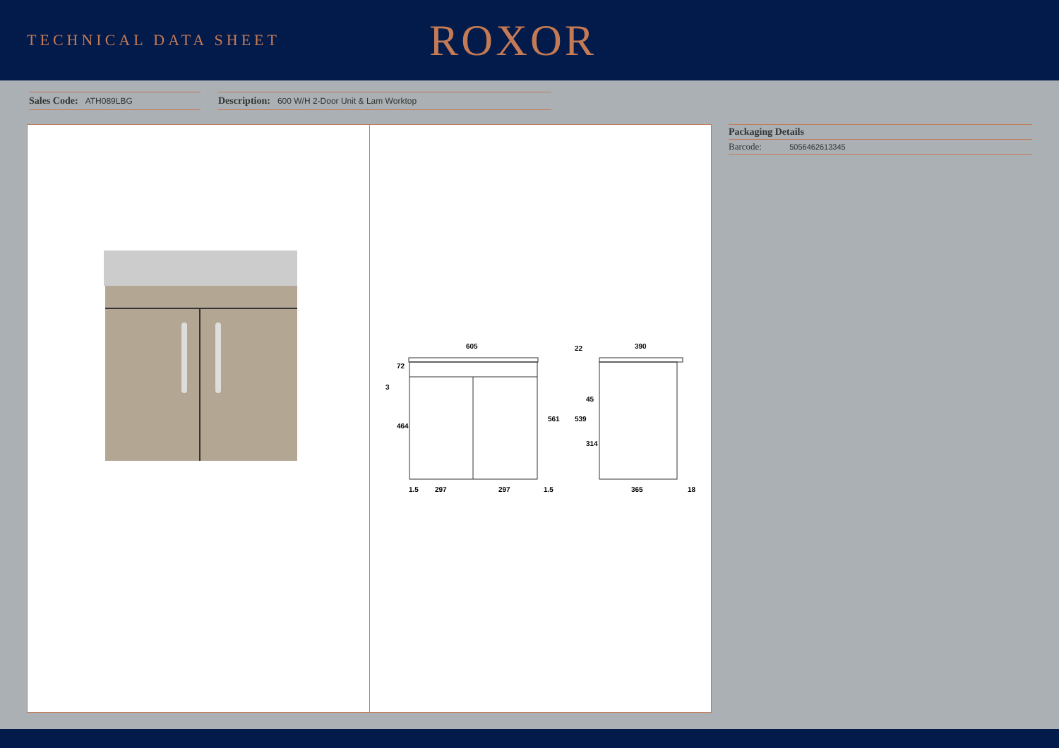TECHNICAL DATA SHEET
ROXOR
Sales Code: ATH089LBG Description: 600 W/H 2-Door Unit & Lam Worktop
605
1.5
297
297
1.5
561
464
72
3
390
22
539
314
45
365
18
Packaging Details
Barcode: 5056462613345